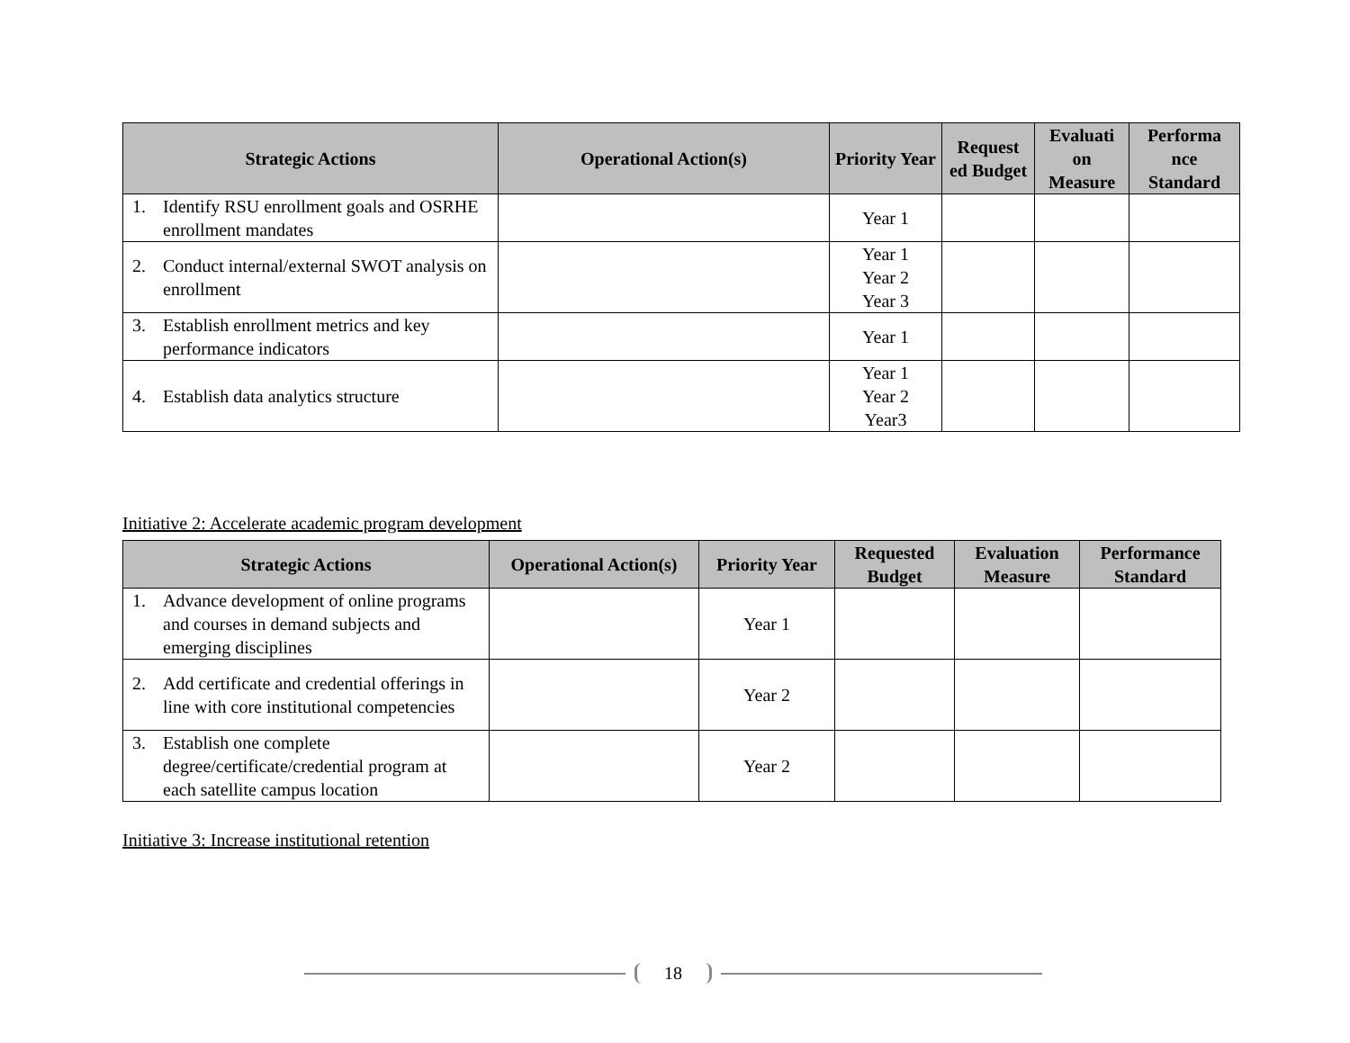| Strategic Actions | Operational Action(s) | Priority Year | Request ed Budget | Evaluati on Measure | Performa nce Standard |
| --- | --- | --- | --- | --- | --- |
| 1. Identify RSU enrollment goals and OSRHE enrollment mandates | | Year 1 | | | |
| 2. Conduct internal/external SWOT analysis on enrollment | | Year 1 Year 2 Year 3 | | | |
| 3. Establish enrollment metrics and key performance indicators | | Year 1 | | | |
| 4. Establish data analytics structure | | Year 1 Year 2 Year3 | | | |
Initiative 2: Accelerate academic program development
| Strategic Actions | Operational Action(s) | Priority Year | Requested Budget | Evaluation Measure | Performance Standard |
| --- | --- | --- | --- | --- | --- |
| 1. Advance development of online programs and courses in demand subjects and emerging disciplines | | Year 1 | | | |
| 2. Add certificate and credential offerings in line with core institutional competencies | | Year 2 | | | |
| 3. Establish one complete degree/certificate/credential program at each satellite campus location | | Year 2 | | | |
Initiative 3: Increase institutional retention
18